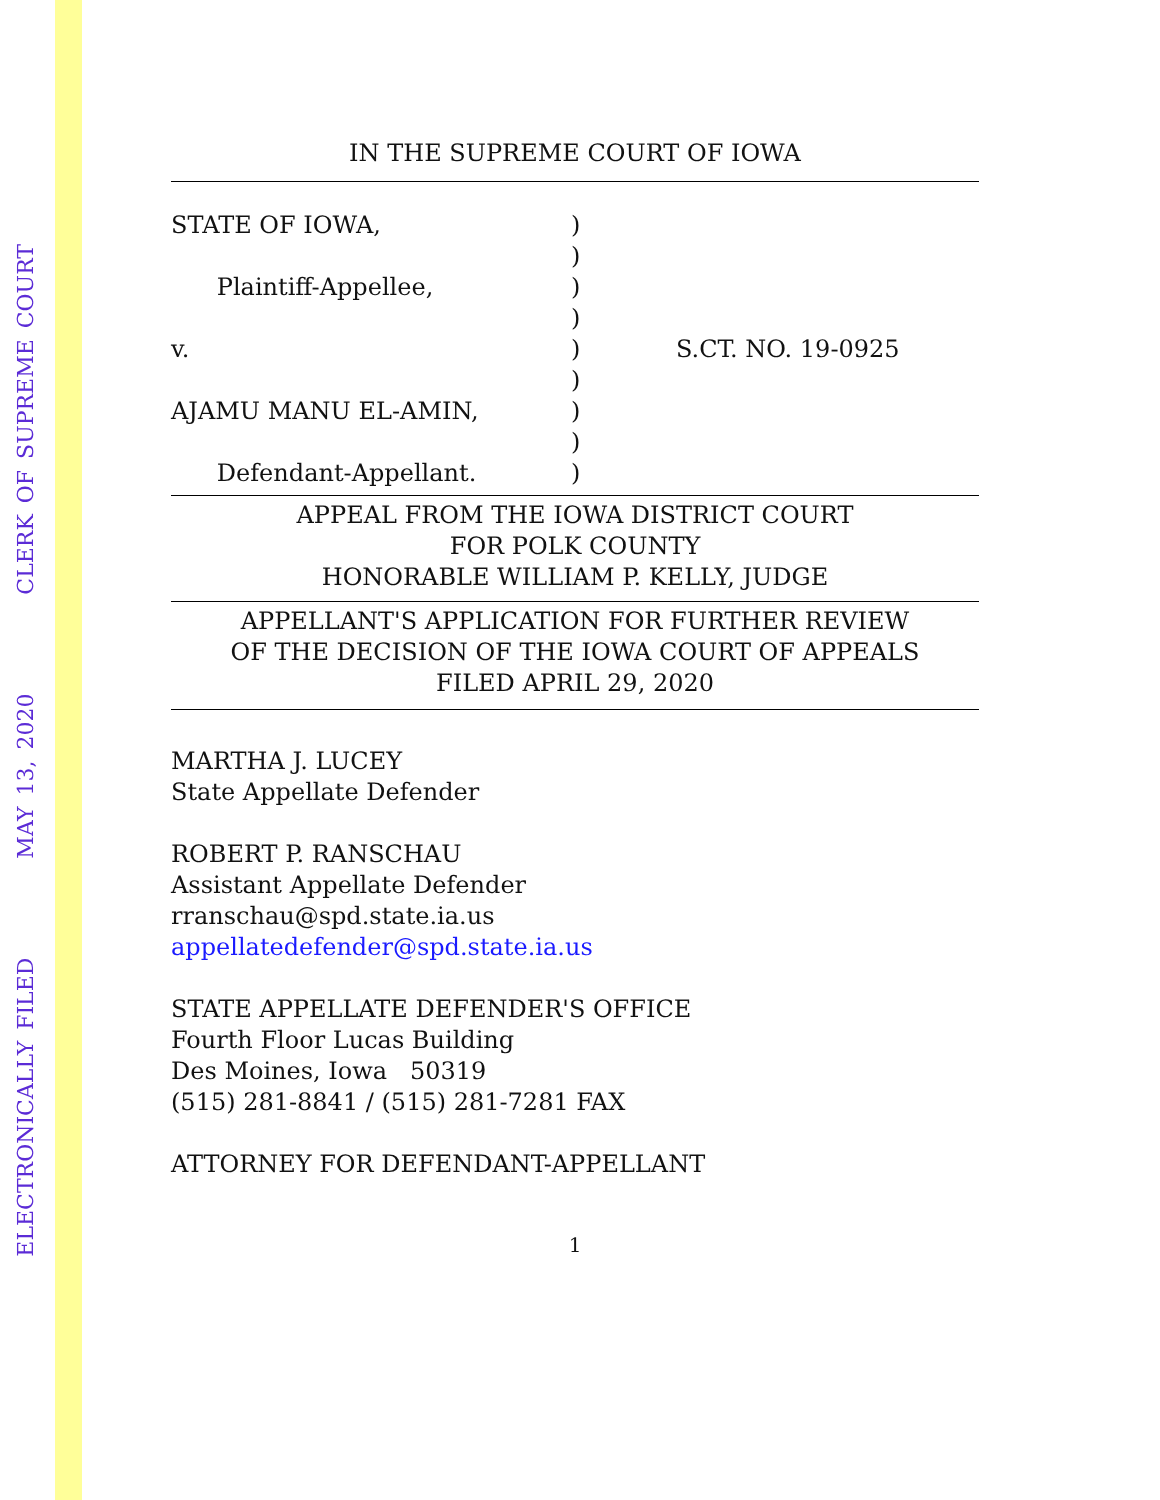ELECTRONICALLY FILED MAY 13, 2020 CLERK OF SUPREME COURT
IN THE SUPREME COURT OF IOWA
STATE OF IOWA,
Plaintiff-Appellee,
v.
AJAMU MANU EL-AMIN,
Defendant-Appellant.
)
)
)
)
)
)
)
)
)
S.CT. NO. 19-0925
APPEAL FROM THE IOWA DISTRICT COURT
FOR POLK COUNTY
HONORABLE WILLIAM P. KELLY, JUDGE
APPELLANT'S APPLICATION FOR FURTHER REVIEW
OF THE DECISION OF THE IOWA COURT OF APPEALS
FILED APRIL 29, 2020
MARTHA J. LUCEY
State Appellate Defender
ROBERT P. RANSCHAU
Assistant Appellate Defender
rranschau@spd.state.ia.us
appellatedefender@spd.state.ia.us
STATE APPELLATE DEFENDER'S OFFICE
Fourth Floor Lucas Building
Des Moines, Iowa 50319
(515) 281-8841 / (515) 281-7281 FAX
ATTORNEY FOR DEFENDANT-APPELLANT
1